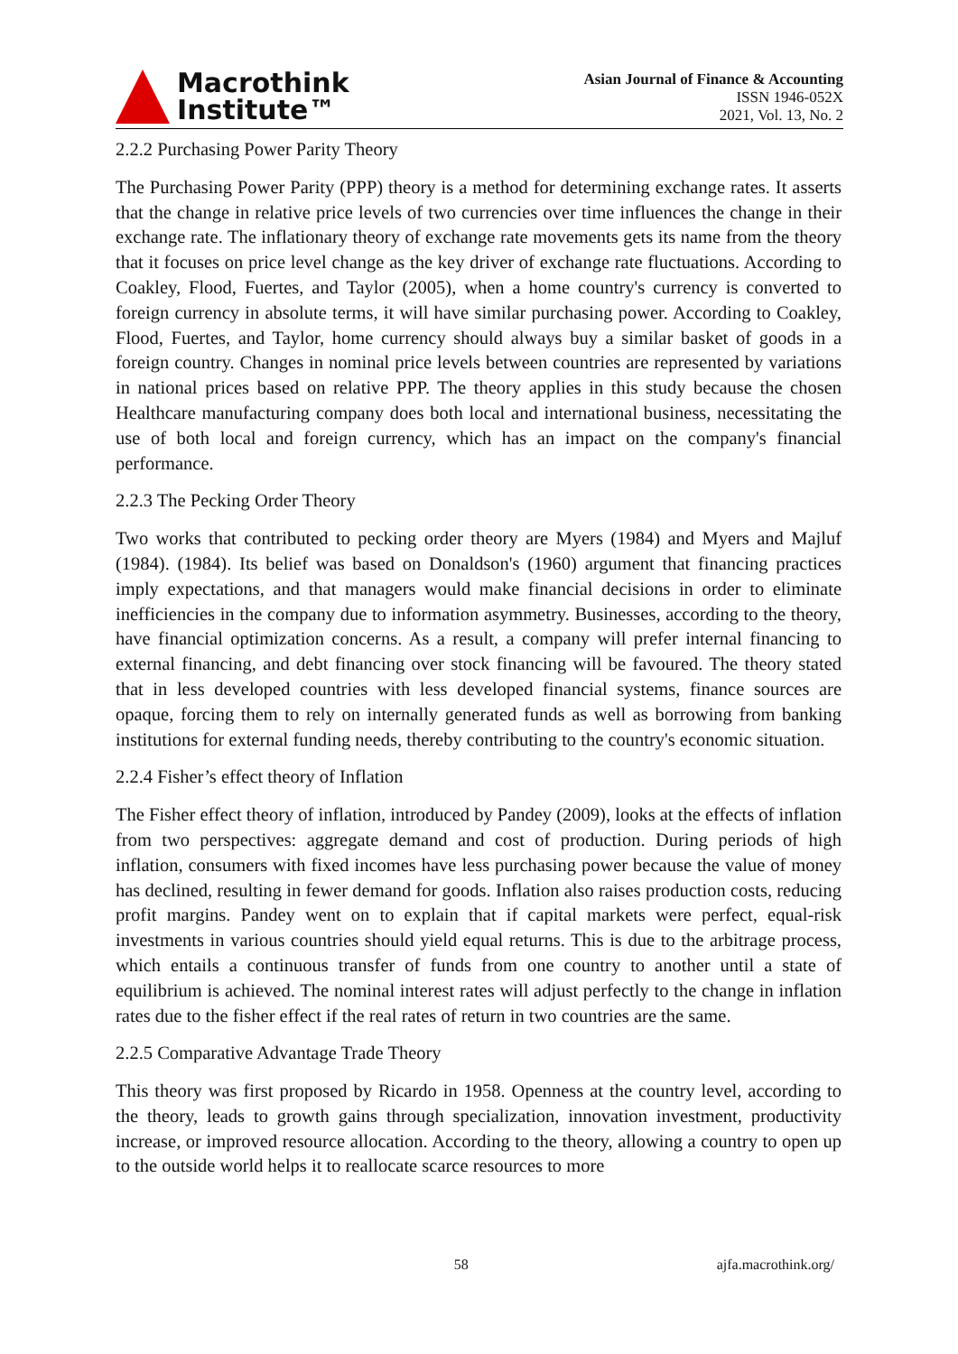Macrothink
Institute™
Asian Journal of Finance & Accounting
ISSN 1946-052X
2021, Vol. 13, No. 2
2.2.2 Purchasing Power Parity Theory
The Purchasing Power Parity (PPP) theory is a method for determining exchange rates. It asserts that the change in relative price levels of two currencies over time influences the change in their exchange rate. The inflationary theory of exchange rate movements gets its name from the theory that it focuses on price level change as the key driver of exchange rate fluctuations. According to Coakley, Flood, Fuertes, and Taylor (2005), when a home country's currency is converted to foreign currency in absolute terms, it will have similar purchasing power. According to Coakley, Flood, Fuertes, and Taylor, home currency should always buy a similar basket of goods in a foreign country. Changes in nominal price levels between countries are represented by variations in national prices based on relative PPP. The theory applies in this study because the chosen Healthcare manufacturing company does both local and international business, necessitating the use of both local and foreign currency, which has an impact on the company's financial performance.
2.2.3 The Pecking Order Theory
Two works that contributed to pecking order theory are Myers (1984) and Myers and Majluf (1984). (1984). Its belief was based on Donaldson's (1960) argument that financing practices imply expectations, and that managers would make financial decisions in order to eliminate inefficiencies in the company due to information asymmetry. Businesses, according to the theory, have financial optimization concerns. As a result, a company will prefer internal financing to external financing, and debt financing over stock financing will be favoured. The theory stated that in less developed countries with less developed financial systems, finance sources are opaque, forcing them to rely on internally generated funds as well as borrowing from banking institutions for external funding needs, thereby contributing to the country's economic situation.
2.2.4 Fisher’s effect theory of Inflation
The Fisher effect theory of inflation, introduced by Pandey (2009), looks at the effects of inflation from two perspectives: aggregate demand and cost of production. During periods of high inflation, consumers with fixed incomes have less purchasing power because the value of money has declined, resulting in fewer demand for goods. Inflation also raises production costs, reducing profit margins. Pandey went on to explain that if capital markets were perfect, equal-risk investments in various countries should yield equal returns. This is due to the arbitrage process, which entails a continuous transfer of funds from one country to another until a state of equilibrium is achieved. The nominal interest rates will adjust perfectly to the change in inflation rates due to the fisher effect if the real rates of return in two countries are the same.
2.2.5 Comparative Advantage Trade Theory
This theory was first proposed by Ricardo in 1958. Openness at the country level, according to the theory, leads to growth gains through specialization, innovation investment, productivity increase, or improved resource allocation. According to the theory, allowing a country to open up to the outside world helps it to reallocate scarce resources to more
58 ajfa.macrothink.org/